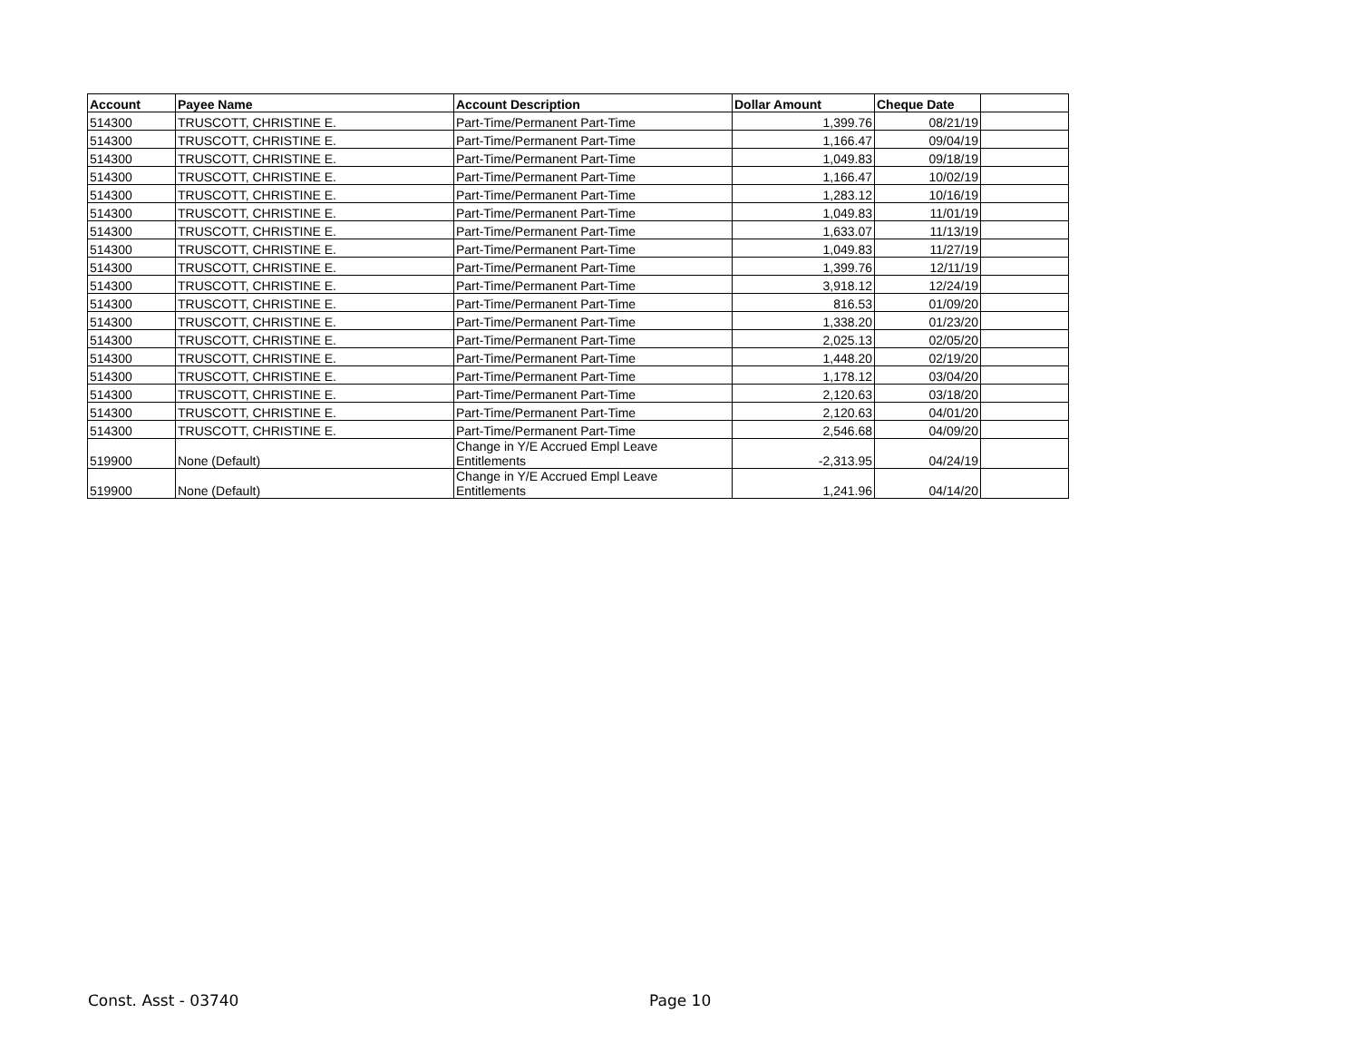| Account | Payee Name | Account Description | Dollar Amount | Cheque Date | |
| --- | --- | --- | --- | --- | --- |
| 514300 | TRUSCOTT, CHRISTINE E. | Part-Time/Permanent Part-Time | 1,399.76 | 08/21/19 | |
| 514300 | TRUSCOTT, CHRISTINE E. | Part-Time/Permanent Part-Time | 1,166.47 | 09/04/19 | |
| 514300 | TRUSCOTT, CHRISTINE E. | Part-Time/Permanent Part-Time | 1,049.83 | 09/18/19 | |
| 514300 | TRUSCOTT, CHRISTINE E. | Part-Time/Permanent Part-Time | 1,166.47 | 10/02/19 | |
| 514300 | TRUSCOTT, CHRISTINE E. | Part-Time/Permanent Part-Time | 1,283.12 | 10/16/19 | |
| 514300 | TRUSCOTT, CHRISTINE E. | Part-Time/Permanent Part-Time | 1,049.83 | 11/01/19 | |
| 514300 | TRUSCOTT, CHRISTINE E. | Part-Time/Permanent Part-Time | 1,633.07 | 11/13/19 | |
| 514300 | TRUSCOTT, CHRISTINE E. | Part-Time/Permanent Part-Time | 1,049.83 | 11/27/19 | |
| 514300 | TRUSCOTT, CHRISTINE E. | Part-Time/Permanent Part-Time | 1,399.76 | 12/11/19 | |
| 514300 | TRUSCOTT, CHRISTINE E. | Part-Time/Permanent Part-Time | 3,918.12 | 12/24/19 | |
| 514300 | TRUSCOTT, CHRISTINE E. | Part-Time/Permanent Part-Time | 816.53 | 01/09/20 | |
| 514300 | TRUSCOTT, CHRISTINE E. | Part-Time/Permanent Part-Time | 1,338.20 | 01/23/20 | |
| 514300 | TRUSCOTT, CHRISTINE E. | Part-Time/Permanent Part-Time | 2,025.13 | 02/05/20 | |
| 514300 | TRUSCOTT, CHRISTINE E. | Part-Time/Permanent Part-Time | 1,448.20 | 02/19/20 | |
| 514300 | TRUSCOTT, CHRISTINE E. | Part-Time/Permanent Part-Time | 1,178.12 | 03/04/20 | |
| 514300 | TRUSCOTT, CHRISTINE E. | Part-Time/Permanent Part-Time | 2,120.63 | 03/18/20 | |
| 514300 | TRUSCOTT, CHRISTINE E. | Part-Time/Permanent Part-Time | 2,120.63 | 04/01/20 | |
| 514300 | TRUSCOTT, CHRISTINE E. | Part-Time/Permanent Part-Time | 2,546.68 | 04/09/20 | |
| 519900 | None (Default) | Change in Y/E Accrued Empl Leave Entitlements | -2,313.95 | 04/24/19 | |
| 519900 | None (Default) | Change in Y/E Accrued Empl Leave Entitlements | 1,241.96 | 04/14/20 | |
Const. Asst - 03740 Page 10